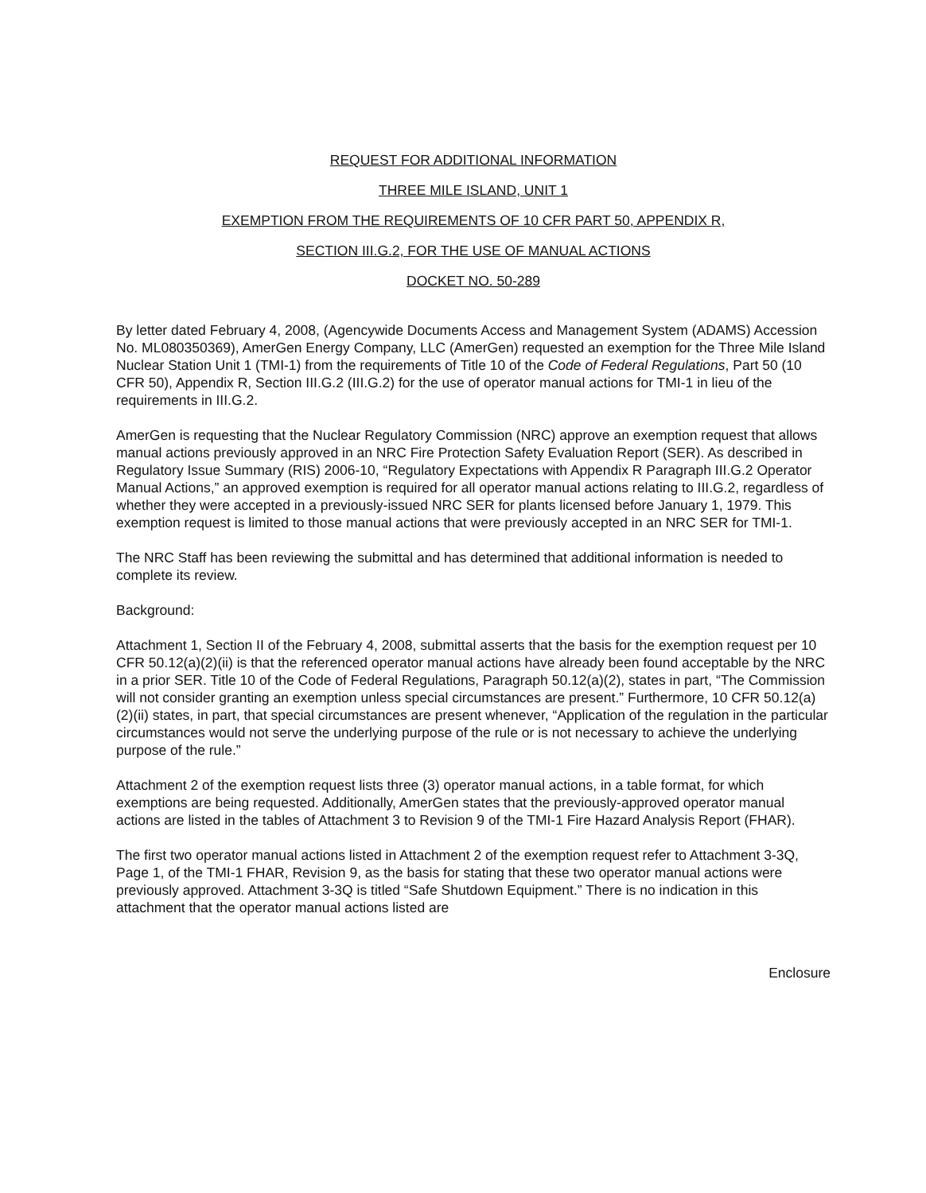REQUEST FOR ADDITIONAL INFORMATION
THREE MILE ISLAND, UNIT 1
EXEMPTION FROM THE REQUIREMENTS OF 10 CFR PART 50, APPENDIX R,
SECTION III.G.2, FOR THE USE OF MANUAL ACTIONS
DOCKET NO. 50-289
By letter dated February 4, 2008, (Agencywide Documents Access and Management System (ADAMS) Accession No. ML080350369), AmerGen Energy Company, LLC (AmerGen) requested an exemption for the Three Mile Island Nuclear Station Unit 1 (TMI-1) from the requirements of Title 10 of the Code of Federal Regulations, Part 50 (10 CFR 50), Appendix R, Section III.G.2 (III.G.2) for the use of operator manual actions for TMI-1 in lieu of the requirements in III.G.2.
AmerGen is requesting that the Nuclear Regulatory Commission (NRC) approve an exemption request that allows manual actions previously approved in an NRC Fire Protection Safety Evaluation Report (SER). As described in Regulatory Issue Summary (RIS) 2006-10, “Regulatory Expectations with Appendix R Paragraph III.G.2 Operator Manual Actions,” an approved exemption is required for all operator manual actions relating to III.G.2, regardless of whether they were accepted in a previously-issued NRC SER for plants licensed before January 1, 1979. This exemption request is limited to those manual actions that were previously accepted in an NRC SER for TMI-1.
The NRC Staff has been reviewing the submittal and has determined that additional information is needed to complete its review.
Background:
Attachment 1, Section II of the February 4, 2008, submittal asserts that the basis for the exemption request per 10 CFR 50.12(a)(2)(ii) is that the referenced operator manual actions have already been found acceptable by the NRC in a prior SER. Title 10 of the Code of Federal Regulations, Paragraph 50.12(a)(2), states in part, “The Commission will not consider granting an exemption unless special circumstances are present.” Furthermore, 10 CFR 50.12(a)(2)(ii) states, in part, that special circumstances are present whenever, “Application of the regulation in the particular circumstances would not serve the underlying purpose of the rule or is not necessary to achieve the underlying purpose of the rule.”
Attachment 2 of the exemption request lists three (3) operator manual actions, in a table format, for which exemptions are being requested. Additionally, AmerGen states that the previously-approved operator manual actions are listed in the tables of Attachment 3 to Revision 9 of the TMI-1 Fire Hazard Analysis Report (FHAR).
The first two operator manual actions listed in Attachment 2 of the exemption request refer to Attachment 3-3Q, Page 1, of the TMI-1 FHAR, Revision 9, as the basis for stating that these two operator manual actions were previously approved. Attachment 3-3Q is titled “Safe Shutdown Equipment.” There is no indication in this attachment that the operator manual actions listed are
Enclosure